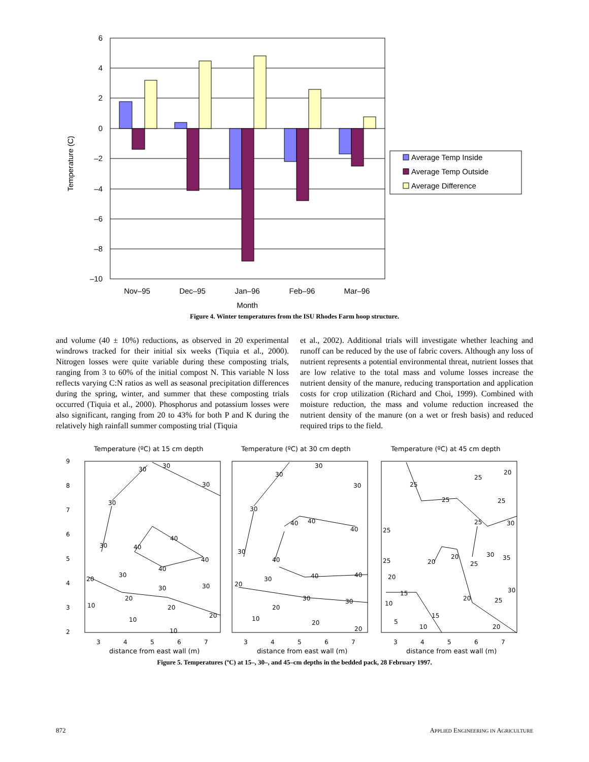6
4
2
0
–2
–4
–6
–8
–10
Nov–95
Dec–95
Jan–96
Feb–96
Mar–96
Month
Temperature (C)
Average Temp Inside
Average Temp Outside
Average Difference
Figure 4. Winter temperatures from the ISU Rhodes Farm hoop structure.
and volume (40 ± 10%) reductions, as observed in 20 experimental windrows tracked for their initial six weeks (Tiquia et al., 2000). Nitrogen losses were quite variable during these composting trials, ranging from 3 to 60% of the initial compost N. This variable N loss reflects varying C:N ratios as well as seasonal precipitation differences during the spring, winter, and summer that these composting trials occurred (Tiquia et al., 2000). Phosphorus and potassium losses were also significant, ranging from 20 to 43% for both P and K during the relatively high rainfall summer composting trial (Tiquia
et al., 2002). Additional trials will investigate whether leaching and runoff can be reduced by the use of fabric covers. Although any loss of nutrient represents a potential environmental threat, nutrient losses that are low relative to the total mass and volume losses increase the nutrient density of the manure, reducing transportation and application costs for crop utilization (Richard and Choi, 1999). Combined with moisture reduction, the mass and volume reduction increased the nutrient density of the manure (on a wet or fresh basis) and reduced required trips to the field.
Temperature (ºC) at 15 cm depth
Temperature (ºC) at 30 cm depth
Temperature (ºC) at 45 cm depth
9
8
7
6
5
4
3
2
30
30
30
30
40
40
30
40
40
30
30
30
20
20
20
20
10
10
10
30
30
30
30
40
40
40
30
40
40
40
30
20
30
30
20
20
20
10
25
20
25
25
25
25
30
25
25
20
20
25
30
35
20
15
30
10
20
25
15
5
10
20
3
4
5
6
7
3
4
5
6
7
3
4
5
6
7
distance from east wall (m)
distance from east wall (m)
distance from east wall (m)
Figure 5. Temperatures (ºC) at 15–, 30–, and 45–cm depths in the bedded pack, 28 February 1997.
872 APPLIED ENGINEERING IN AGRICULTURE